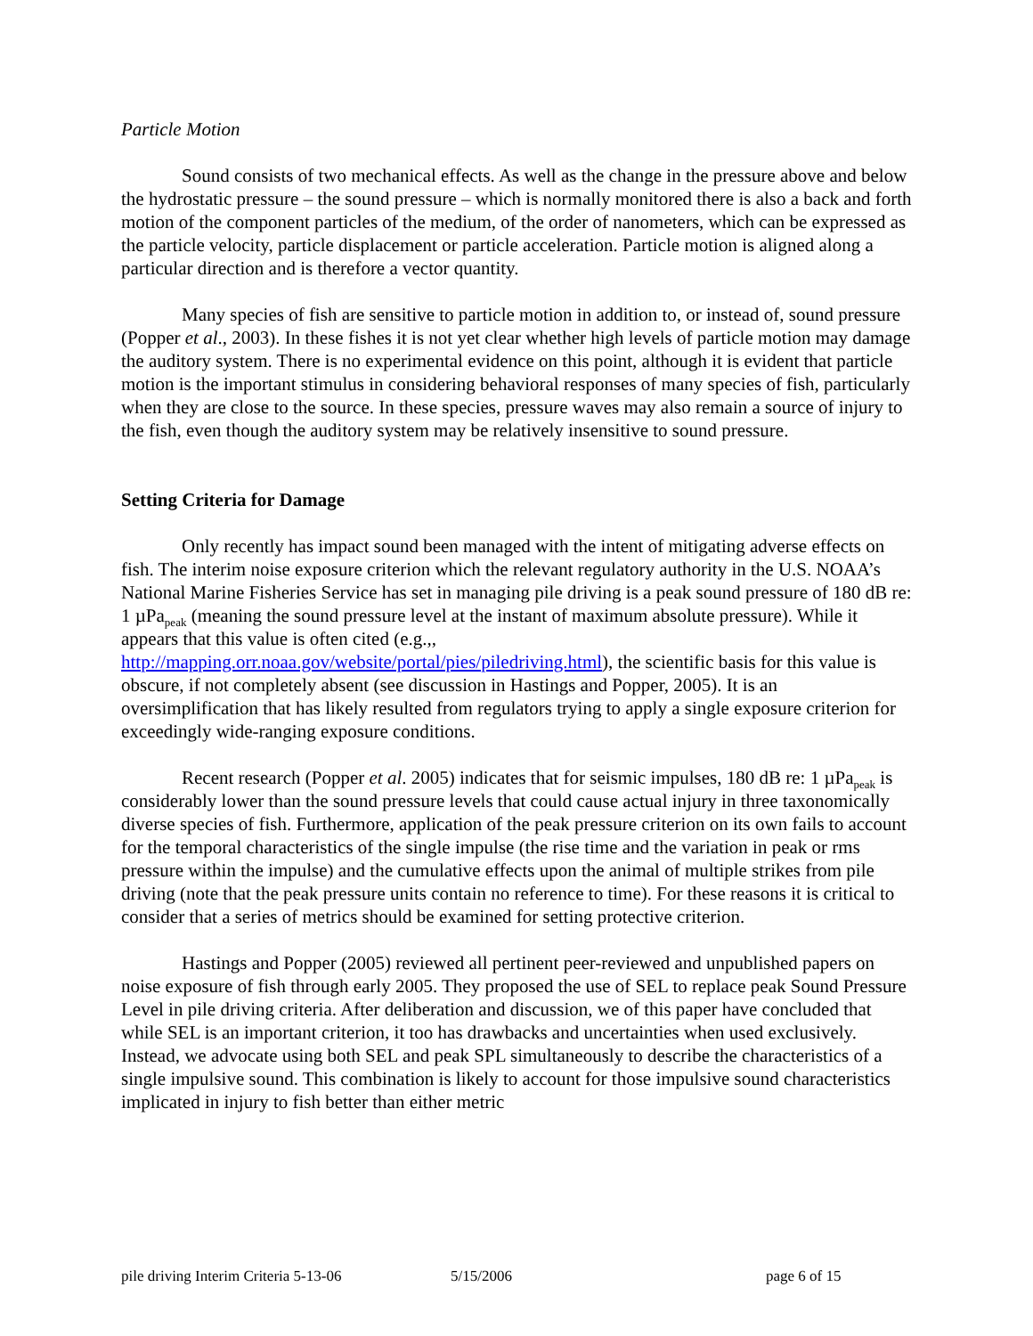Particle Motion
Sound consists of two mechanical effects. As well as the change in the pressure above and below the hydrostatic pressure – the sound pressure – which is normally monitored there is also a back and forth motion of the component particles of the medium, of the order of nanometers, which can be expressed as the particle velocity, particle displacement or particle acceleration. Particle motion is aligned along a particular direction and is therefore a vector quantity.
Many species of fish are sensitive to particle motion in addition to, or instead of, sound pressure (Popper et al., 2003). In these fishes it is not yet clear whether high levels of particle motion may damage the auditory system. There is no experimental evidence on this point, although it is evident that particle motion is the important stimulus in considering behavioral responses of many species of fish, particularly when they are close to the source. In these species, pressure waves may also remain a source of injury to the fish, even though the auditory system may be relatively insensitive to sound pressure.
Setting Criteria for Damage
Only recently has impact sound been managed with the intent of mitigating adverse effects on fish. The interim noise exposure criterion which the relevant regulatory authority in the U.S. NOAA’s National Marine Fisheries Service has set in managing pile driving is a peak sound pressure of 180 dB re: 1 µPa<sub>peak</sub> (meaning the sound pressure level at the instant of maximum absolute pressure). While it appears that this value is often cited (e.g.,, http://mapping.orr.noaa.gov/website/portal/pies/piledriving.html), the scientific basis for this value is obscure, if not completely absent (see discussion in Hastings and Popper, 2005). It is an oversimplification that has likely resulted from regulators trying to apply a single exposure criterion for exceedingly wide-ranging exposure conditions.
Recent research (Popper et al. 2005) indicates that for seismic impulses, 180 dB re: 1 µPa<sub>peak</sub> is considerably lower than the sound pressure levels that could cause actual injury in three taxonomically diverse species of fish. Furthermore, application of the peak pressure criterion on its own fails to account for the temporal characteristics of the single impulse (the rise time and the variation in peak or rms pressure within the impulse) and the cumulative effects upon the animal of multiple strikes from pile driving (note that the peak pressure units contain no reference to time). For these reasons it is critical to consider that a series of metrics should be examined for setting protective criterion.
Hastings and Popper (2005) reviewed all pertinent peer-reviewed and unpublished papers on noise exposure of fish through early 2005. They proposed the use of SEL to replace peak Sound Pressure Level in pile driving criteria. After deliberation and discussion, we of this paper have concluded that while SEL is an important criterion, it too has drawbacks and uncertainties when used exclusively. Instead, we advocate using both SEL and peak SPL simultaneously to describe the characteristics of a single impulsive sound. This combination is likely to account for those impulsive sound characteristics implicated in injury to fish better than either metric
pile driving Interim Criteria 5-13-06 5/15/2006 page 6 of 15